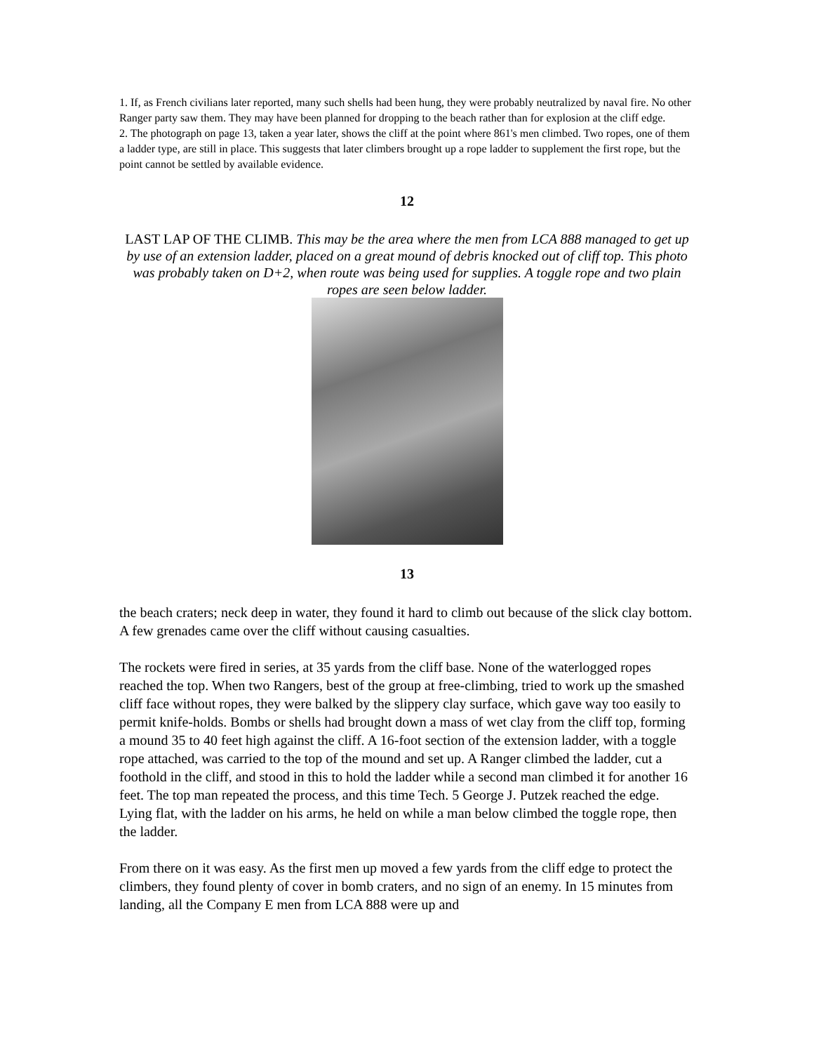1. If, as French civilians later reported, many such shells had been hung, they were probably neutralized by naval fire. No other Ranger party saw them. They may have been planned for dropping to the beach rather than for explosion at the cliff edge.
2. The photograph on page 13, taken a year later, shows the cliff at the point where 861's men climbed. Two ropes, one of them a ladder type, are still in place. This suggests that later climbers brought up a rope ladder to supplement the first rope, but the point cannot be settled by available evidence.
12
LAST LAP OF THE CLIMB. This may be the area where the men from LCA 888 managed to get up by use of an extension ladder, placed on a great mound of debris knocked out of cliff top. This photo was probably taken on D+2, when route was being used for supplies. A toggle rope and two plain ropes are seen below ladder.
13
the beach craters; neck deep in water, they found it hard to climb out because of the slick clay bottom. A few grenades came over the cliff without causing casualties.
The rockets were fired in series, at 35 yards from the cliff base. None of the waterlogged ropes reached the top. When two Rangers, best of the group at free-climbing, tried to work up the smashed cliff face without ropes, they were balked by the slippery clay surface, which gave way too easily to permit knife-holds. Bombs or shells had brought down a mass of wet clay from the cliff top, forming a mound 35 to 40 feet high against the cliff. A 16-foot section of the extension ladder, with a toggle rope attached, was carried to the top of the mound and set up. A Ranger climbed the ladder, cut a foothold in the cliff, and stood in this to hold the ladder while a second man climbed it for another 16 feet. The top man repeated the process, and this time Tech. 5 George J. Putzek reached the edge. Lying flat, with the ladder on his arms, he held on while a man below climbed the toggle rope, then the ladder.
From there on it was easy. As the first men up moved a few yards from the cliff edge to protect the climbers, they found plenty of cover in bomb craters, and no sign of an enemy. In 15 minutes from landing, all the Company E men from LCA 888 were up and